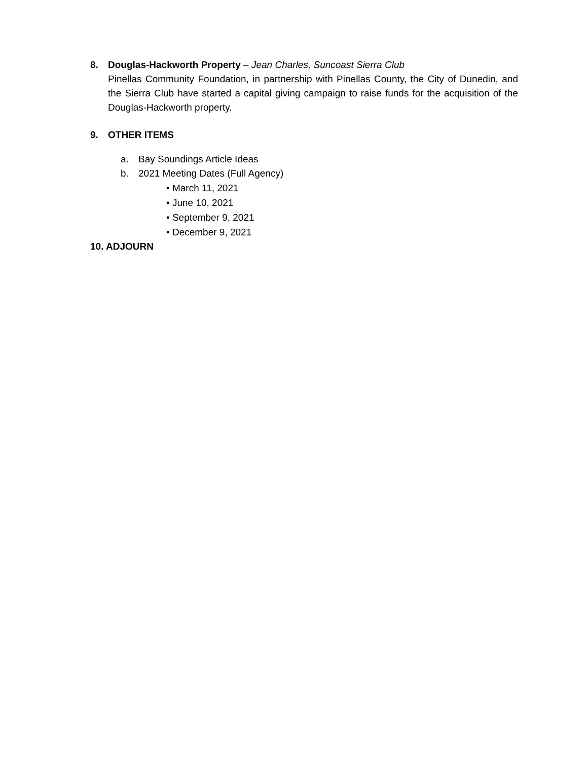8. Douglas-Hackworth Property – Jean Charles, Suncoast Sierra Club
Pinellas Community Foundation, in partnership with Pinellas County, the City of Dunedin, and the Sierra Club have started a capital giving campaign to raise funds for the acquisition of the Douglas-Hackworth property.
9. OTHER ITEMS
a. Bay Soundings Article Ideas
b. 2021 Meeting Dates (Full Agency)
• March 11, 2021
• June 10, 2021
• September 9, 2021
• December 9, 2021
10. ADJOURN